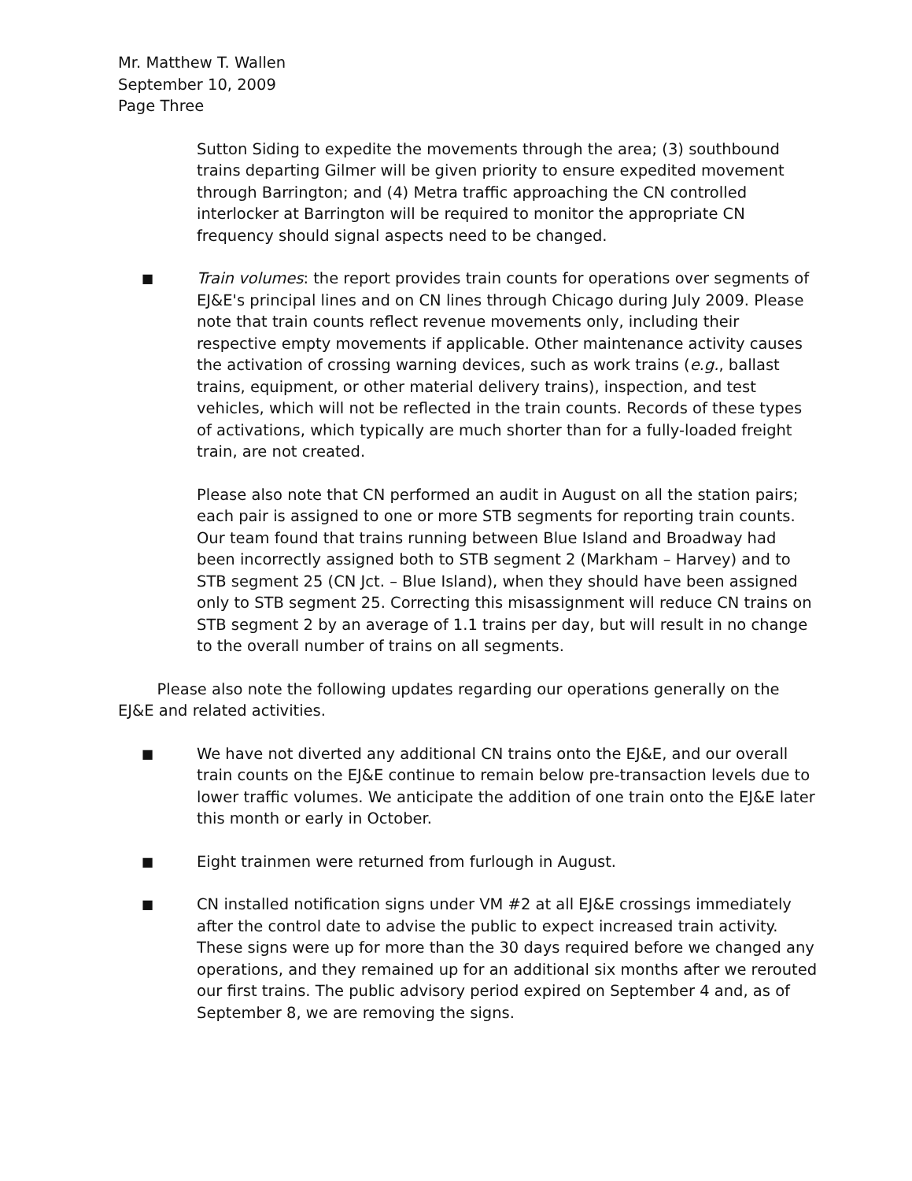Mr. Matthew T. Wallen
September 10, 2009
Page Three
Sutton Siding to expedite the movements through the area; (3) southbound trains departing Gilmer will be given priority to ensure expedited movement through Barrington; and (4) Metra traffic approaching the CN controlled interlocker at Barrington will be required to monitor the appropriate CN frequency should signal aspects need to be changed.
■
Train volumes: the report provides train counts for operations over segments of EJ&E's principal lines and on CN lines through Chicago during July 2009. Please note that train counts reflect revenue movements only, including their respective empty movements if applicable. Other maintenance activity causes the activation of crossing warning devices, such as work trains (e.g., ballast trains, equipment, or other material delivery trains), inspection, and test vehicles, which will not be reflected in the train counts. Records of these types of activations, which typically are much shorter than for a fully-loaded freight train, are not created.
Please also note that CN performed an audit in August on all the station pairs; each pair is assigned to one or more STB segments for reporting train counts. Our team found that trains running between Blue Island and Broadway had been incorrectly assigned both to STB segment 2 (Markham – Harvey) and to STB segment 25 (CN Jct. – Blue Island), when they should have been assigned only to STB segment 25. Correcting this misassignment will reduce CN trains on STB segment 2 by an average of 1.1 trains per day, but will result in no change to the overall number of trains on all segments.
Please also note the following updates regarding our operations generally on the EJ&E and related activities.
■
We have not diverted any additional CN trains onto the EJ&E, and our overall train counts on the EJ&E continue to remain below pre-transaction levels due to lower traffic volumes. We anticipate the addition of one train onto the EJ&E later this month or early in October.
■
Eight trainmen were returned from furlough in August.
■
CN installed notification signs under VM #2 at all EJ&E crossings immediately after the control date to advise the public to expect increased train activity. These signs were up for more than the 30 days required before we changed any operations, and they remained up for an additional six months after we rerouted our first trains. The public advisory period expired on September 4 and, as of September 8, we are removing the signs.